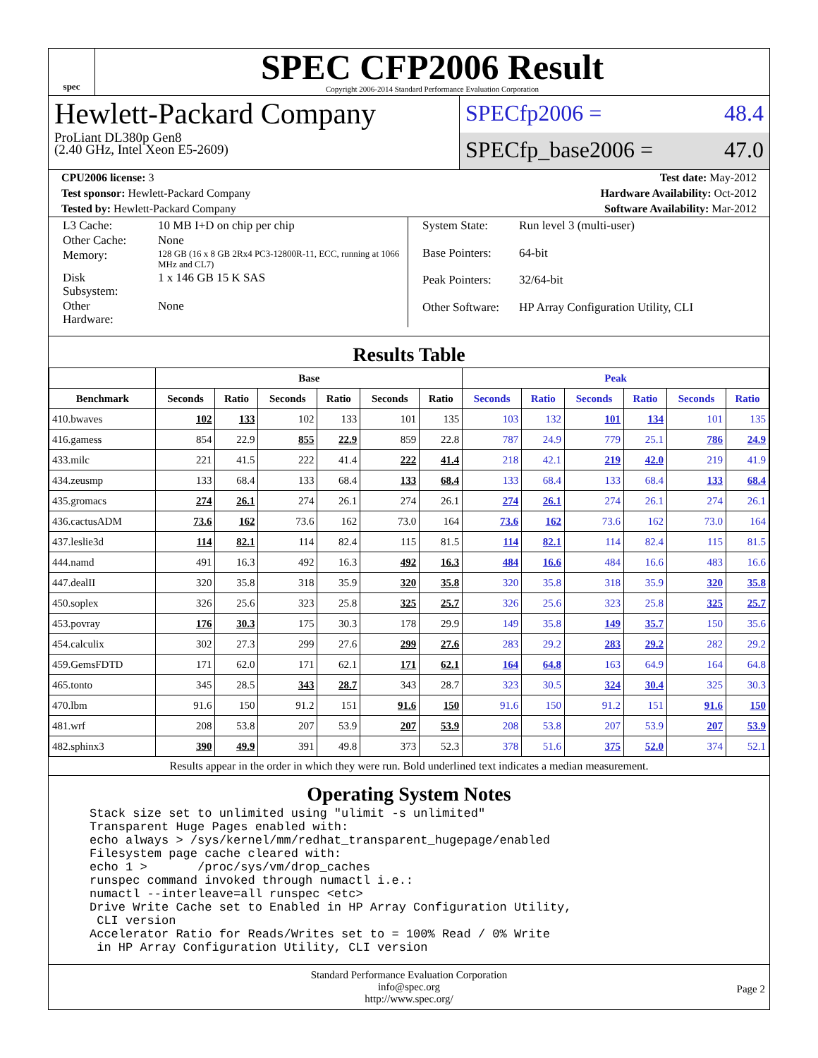spec
SPEC CFP2006 Result
Copyright 2006-2014 Standard Performance Evaluation Corporation
Hewlett-Packard Company
ProLiant DL380p Gen8
(2.40 GHz, Intel Xeon E5-2609)
SPECfp2006 = 48.4
SPECfp_base2006 = 47.0
CPU2006 license: 3 Test date: May-2012
Test sponsor: Hewlett-Packard Company Hardware Availability: Oct-2012
Tested by: Hewlett-Packard Company Software Availability: Mar-2012
| L3 Cache: | 10 MB I+D on chip per chip |
| Other Cache: | None |
| Memory: | 128 GB (16 x 8 GB 2Rx4 PC3-12800R-11, ECC, running at 1066 MHz and CL7) |
| Disk Subsystem: | 1 x 146 GB 15 K SAS |
| Other Hardware: | None |
| System State: | Run level 3 (multi-user) |
| Base Pointers: | 64-bit |
| Peak Pointers: | 32/64-bit |
| Other Software: | HP Array Configuration Utility, CLI |
Results Table
| | Base | | | | | | Peak | | | | | |
| --- | --- | --- | --- | --- | --- | --- | --- | --- | --- | --- | --- | --- |
| Benchmark | Seconds | Ratio | Seconds | Ratio | Seconds | Ratio | Seconds | Ratio | Seconds | Ratio | Seconds | Ratio |
| 410.bwaves | 102 | 133 | 102 | 133 | 101 | 135 | 103 | 132 | 101 | 134 | 101 | 135 |
| 416.gamess | 854 | 22.9 | 855 | 22.9 | 859 | 22.8 | 787 | 24.9 | 779 | 25.1 | 786 | 24.9 |
| 433.milc | 221 | 41.5 | 222 | 41.4 | 222 | 41.4 | 218 | 42.1 | 219 | 42.0 | 219 | 41.9 |
| 434.zeusmp | 133 | 68.4 | 133 | 68.4 | 133 | 68.4 | 133 | 68.4 | 133 | 68.4 | 133 | 68.4 |
| 435.gromacs | 274 | 26.1 | 274 | 26.1 | 274 | 26.1 | 274 | 26.1 | 274 | 26.1 | 274 | 26.1 |
| 436.cactusADM | 73.6 | 162 | 73.6 | 162 | 73.0 | 164 | 73.6 | 162 | 73.6 | 162 | 73.0 | 164 |
| 437.leslie3d | 114 | 82.1 | 114 | 82.4 | 115 | 81.5 | 114 | 82.1 | 114 | 82.4 | 115 | 81.5 |
| 444.namd | 491 | 16.3 | 492 | 16.3 | 492 | 16.3 | 484 | 16.6 | 484 | 16.6 | 483 | 16.6 |
| 447.dealII | 320 | 35.8 | 318 | 35.9 | 320 | 35.8 | 320 | 35.8 | 318 | 35.9 | 320 | 35.8 |
| 450.soplex | 326 | 25.6 | 323 | 25.8 | 325 | 25.7 | 326 | 25.6 | 323 | 25.8 | 325 | 25.7 |
| 453.povray | 176 | 30.3 | 175 | 30.3 | 178 | 29.9 | 149 | 35.8 | 149 | 35.7 | 150 | 35.6 |
| 454.calculix | 302 | 27.3 | 299 | 27.6 | 299 | 27.6 | 283 | 29.2 | 283 | 29.2 | 282 | 29.2 |
| 459.GemsFDTD | 171 | 62.0 | 171 | 62.1 | 171 | 62.1 | 164 | 64.8 | 163 | 64.9 | 164 | 64.8 |
| 465.tonto | 345 | 28.5 | 343 | 28.7 | 343 | 28.7 | 323 | 30.5 | 324 | 30.4 | 325 | 30.3 |
| 470.lbm | 91.6 | 150 | 91.2 | 151 | 91.6 | 150 | 91.6 | 150 | 91.2 | 151 | 91.6 | 150 |
| 481.wrf | 208 | 53.8 | 207 | 53.9 | 207 | 53.9 | 208 | 53.8 | 207 | 53.9 | 207 | 53.9 |
| 482.sphinx3 | 390 | 49.9 | 391 | 49.8 | 373 | 52.3 | 378 | 51.6 | 375 | 52.0 | 374 | 52.1 |
Results appear in the order in which they were run. Bold underlined text indicates a median measurement.
Operating System Notes
Stack size set to unlimited using "ulimit -s unlimited"
Transparent Huge Pages enabled with:
echo always > /sys/kernel/mm/redhat_transparent_hugepage/enabled
Filesystem page cache cleared with:
echo 1 >       /proc/sys/vm/drop_caches
runspec command invoked through numactl i.e.:
numactl --interleave=all runspec <etc>
Drive Write Cache set to Enabled in HP Array Configuration Utility,
 CLI version
Accelerator Ratio for Reads/Writes set to = 100% Read / 0% Write
 in HP Array Configuration Utility, CLI version
Standard Performance Evaluation Corporation
info@spec.org
http://www.spec.org/
Page 2